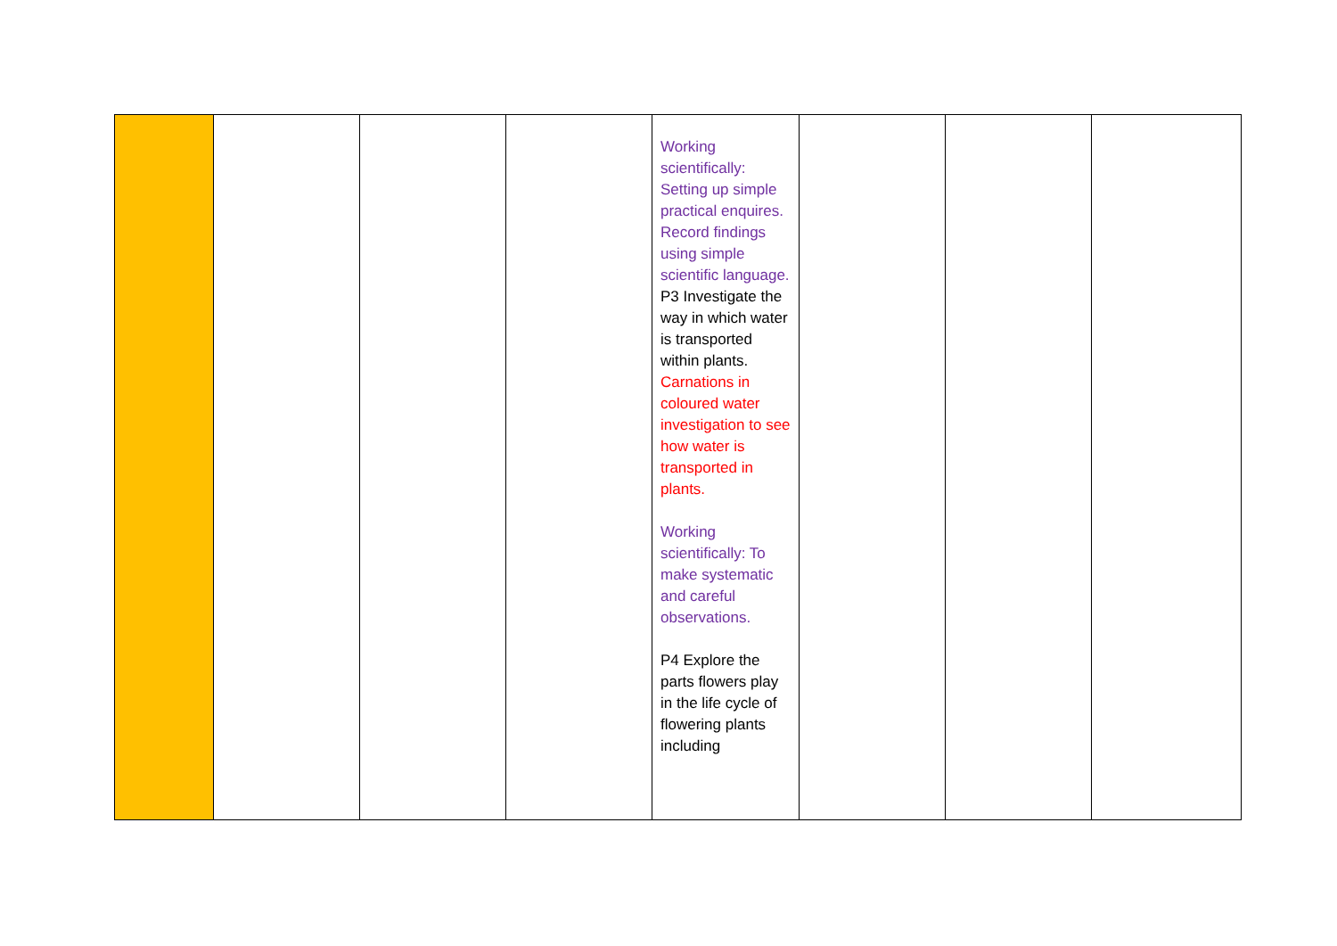| | | | | Working scientifically: Setting up simple practical enquires. Record findings using simple scientific language. P3 Investigate the way in which water is transported within plants. Carnations in coloured water investigation to see how water is transported in plants. Working scientifically: To make systematic and careful observations. P4 Explore the parts flowers play in the life cycle of flowering plants including | | | |